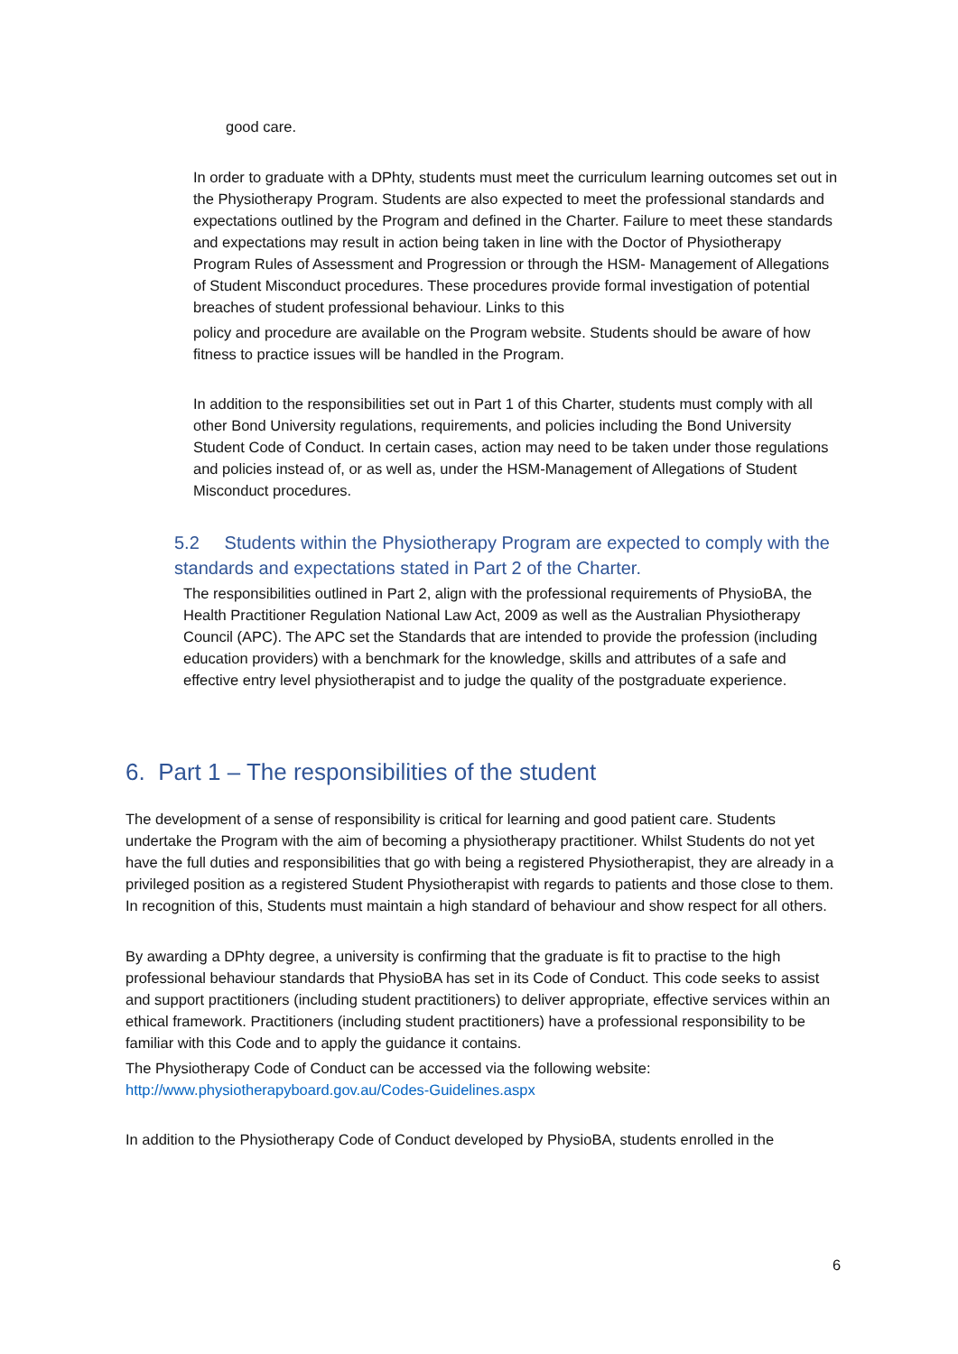good care.
In order to graduate with a DPhty, students must meet the curriculum learning outcomes set out in the Physiotherapy Program. Students are also expected to meet the professional standards and expectations outlined by the Program and defined in the Charter. Failure to meet these standards and expectations may result in action being taken in line with the Doctor of Physiotherapy Program Rules of Assessment and Progression or through the HSM- Management of Allegations of Student Misconduct procedures. These procedures provide formal investigation of potential breaches of student professional behaviour. Links to this
policy and procedure are available on the Program website. Students should be aware of how fitness to practice issues will be handled in the Program.
In addition to the responsibilities set out in Part 1 of this Charter, students must comply with all other Bond University regulations, requirements, and policies including the Bond University Student Code of Conduct. In certain cases, action may need to be taken under those regulations and policies instead of, or as well as, under the HSM-Management of Allegations of Student Misconduct procedures.
5.2 Students within the Physiotherapy Program are expected to comply with the standards and expectations stated in Part 2 of the Charter.
The responsibilities outlined in Part 2, align with the professional requirements of PhysioBA, the Health Practitioner Regulation National Law Act, 2009 as well as the Australian Physiotherapy Council (APC). The APC set the Standards that are intended to provide the profession (including education providers) with a benchmark for the knowledge, skills and attributes of a safe and effective entry level physiotherapist and to judge the quality of the postgraduate experience.
6. Part 1 – The responsibilities of the student
The development of a sense of responsibility is critical for learning and good patient care. Students undertake the Program with the aim of becoming a physiotherapy practitioner. Whilst Students do not yet have the full duties and responsibilities that go with being a registered Physiotherapist, they are already in a privileged position as a registered Student Physiotherapist with regards to patients and those close to them. In recognition of this, Students must maintain a high standard of behaviour and show respect for all others.
By awarding a DPhty degree, a university is confirming that the graduate is fit to practise to the high professional behaviour standards that PhysioBA has set in its Code of Conduct. This code seeks to assist and support practitioners (including student practitioners) to deliver appropriate, effective services within an ethical framework. Practitioners (including student practitioners) have a professional responsibility to be familiar with this Code and to apply the guidance it contains.
The Physiotherapy Code of Conduct can be accessed via the following website: http://www.physiotherapyboard.gov.au/Codes-Guidelines.aspx
In addition to the Physiotherapy Code of Conduct developed by PhysioBA, students enrolled in the
6